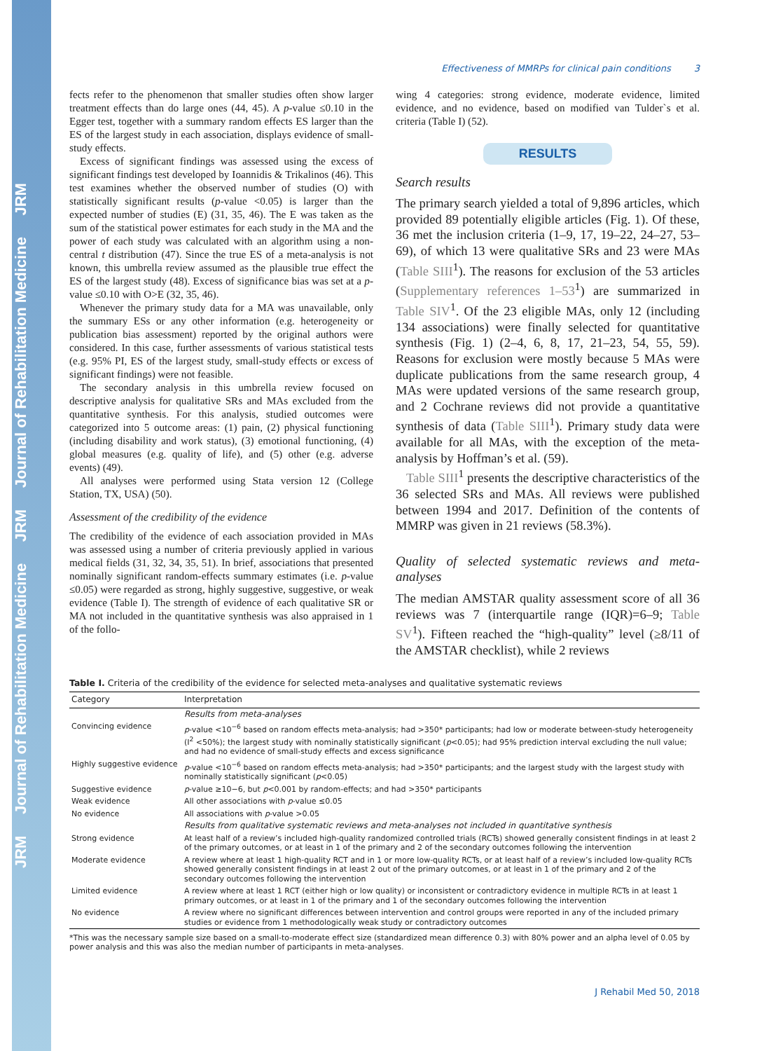JRM Journal of Rehabilitation Medicine JRM Journal of Rehabilitation Medicine JRM
Effectiveness of MMRPs for clinical pain conditions 3
fects refer to the phenomenon that smaller studies often show larger treatment effects than do large ones (44, 45). A p-value ≤0.10 in the Egger test, together with a summary random effects ES larger than the ES of the largest study in each association, displays evidence of small-study effects.
Excess of significant findings was assessed using the excess of significant findings test developed by Ioannidis & Trikalinos (46). This test examines whether the observed number of studies (O) with statistically significant results (p-value <0.05) is larger than the expected number of studies (E) (31, 35, 46). The E was taken as the sum of the statistical power estimates for each study in the MA and the power of each study was calculated with an algorithm using a non-central t distribution (47). Since the true ES of a meta-analysis is not known, this umbrella review assumed as the plausible true effect the ES of the largest study (48). Excess of significance bias was set at a p-value ≤0.10 with O>E (32, 35, 46).
Whenever the primary study data for a MA was unavailable, only the summary ESs or any other information (e.g. heterogeneity or publication bias assessment) reported by the original authors were considered. In this case, further assessments of various statistical tests (e.g. 95% PI, ES of the largest study, small-study effects or excess of significant findings) were not feasible.
The secondary analysis in this umbrella review focused on descriptive analysis for qualitative SRs and MAs excluded from the quantitative synthesis. For this analysis, studied outcomes were categorized into 5 outcome areas: (1) pain, (2) physical functioning (including disability and work status), (3) emotional functioning, (4) global measures (e.g. quality of life), and (5) other (e.g. adverse events) (49).
All analyses were performed using Stata version 12 (College Station, TX, USA) (50).
Assessment of the credibility of the evidence
The credibility of the evidence of each association provided in MAs was assessed using a number of criteria previously applied in various medical fields (31, 32, 34, 35, 51). In brief, associations that presented nominally significant random-effects summary estimates (i.e. p-value ≤0.05) were regarded as strong, highly suggestive, suggestive, or weak evidence (Table I). The strength of evidence of each qualitative SR or MA not included in the quantitative synthesis was also appraised in 1 of the follo-
wing 4 categories: strong evidence, moderate evidence, limited evidence, and no evidence, based on modified van Tulder`s et al. criteria (Table I) (52).
RESULTS
Search results
The primary search yielded a total of 9,896 articles, which provided 89 potentially eligible articles (Fig. 1). Of these, 36 met the inclusion criteria (1–9, 17, 19–22, 24–27, 53–69), of which 13 were qualitative SRs and 23 were MAs (Table SIII<sup>1</sup>). The reasons for exclusion of the 53 articles (Supplementary references 1–53<sup>1</sup>) are summarized in Table SIV<sup>1</sup>. Of the 23 eligible MAs, only 12 (including 134 associations) were finally selected for quantitative synthesis (Fig. 1) (2–4, 6, 8, 17, 21–23, 54, 55, 59). Reasons for exclusion were mostly because 5 MAs were duplicate publications from the same research group, 4 MAs were updated versions of the same research group, and 2 Cochrane reviews did not provide a quantitative synthesis of data (Table SIII<sup>1</sup>). Primary study data were available for all MAs, with the exception of the meta-analysis by Hoffman’s et al. (59).
Table SIII<sup>1</sup> presents the descriptive characteristics of the 36 selected SRs and MAs. All reviews were published between 1994 and 2017. Definition of the contents of MMRP was given in 21 reviews (58.3%).
Quality of selected systematic reviews and meta-analyses
The median AMSTAR quality assessment score of all 36 reviews was 7 (interquartile range (IQR)=6–9; Table SV<sup>1</sup>). Fifteen reached the “high-quality” level (≥8/11 of the AMSTAR checklist), while 2 reviews
Table I. Criteria of the credibility of the evidence for selected meta-analyses and qualitative systematic reviews
| Category | Interpretation |
| --- | --- |
| | Results from meta-analyses |
| Convincing evidence | p -value <10<sup>−6</sup> based on random effects meta-analysis; had >350* participants; had low or moderate between-study heterogeneity (I<sup>2</sup> <50%); the largest study with nominally statistically significant ( p <0.05); had 95% prediction interval excluding the null value; and had no evidence of small-study effects and excess significance |
| Highly suggestive evidence | p -value <10<sup>−6</sup> based on random effects meta-analysis; had >350* participants; and the largest study with the largest study with nominally statistically significant ( p <0.05) |
| Suggestive evidence | p -value ≥10−6, but p <0.001 by random-effects; and had >350* participants |
| Weak evidence | All other associations with p -value ≤0.05 |
| No evidence | All associations with p -value >0.05 |
| | Results from qualitative systematic reviews and meta-analyses not included in quantitative synthesis |
| Strong evidence | At least half of a review’s included high-quality randomized controlled trials (RCTs) showed generally consistent findings in at least 2 of the primary outcomes, or at least in 1 of the primary and 2 of the secondary outcomes following the intervention |
| Moderate evidence | A review where at least 1 high-quality RCT and in 1 or more low-quality RCTs, or at least half of a review’s included low-quality RCTs showed generally consistent findings in at least 2 out of the primary outcomes, or at least in 1 of the primary and 2 of the secondary outcomes following the intervention |
| Limited evidence | A review where at least 1 RCT (either high or low quality) or inconsistent or contradictory evidence in multiple RCTs in at least 1 primary outcomes, or at least in 1 of the primary and 1 of the secondary outcomes following the intervention |
| No evidence | A review where no significant differences between intervention and control groups were reported in any of the included primary studies or evidence from 1 methodologically weak study or contradictory outcomes |
*This was the necessary sample size based on a small-to-moderate effect size (standardized mean difference 0.3) with 80% power and an alpha level of 0.05 by power analysis and this was also the median number of participants in meta-analyses.
J Rehabil Med 50, 2018